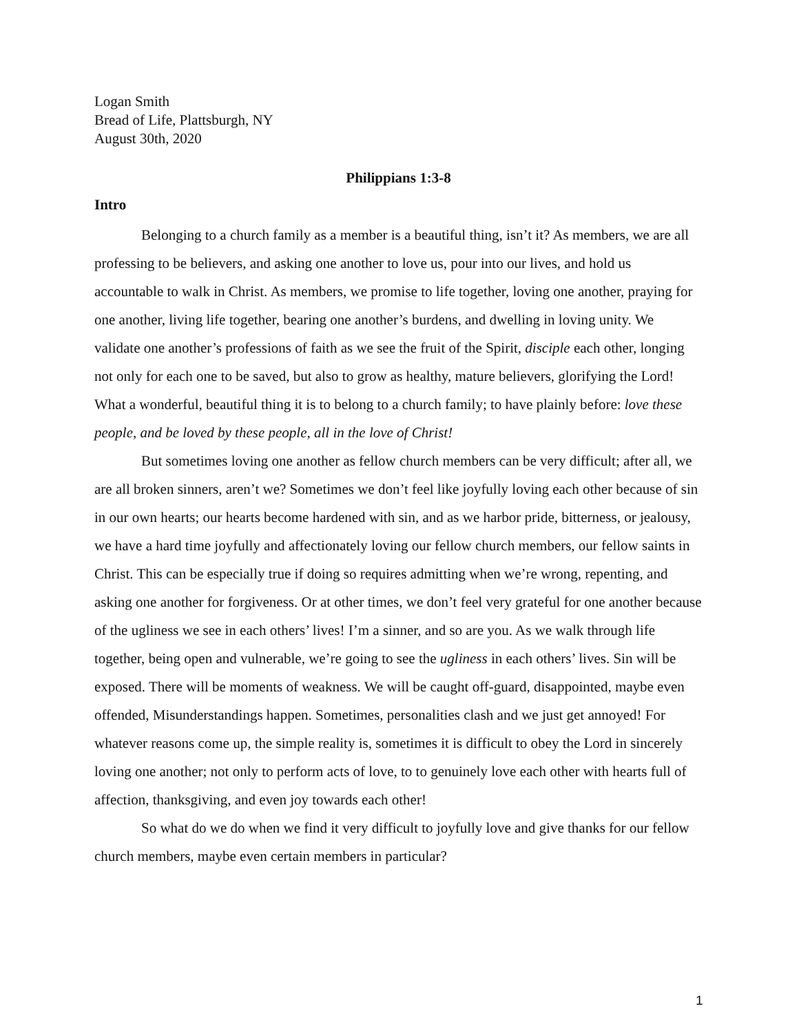Logan Smith
Bread of Life, Plattsburgh, NY
August 30th, 2020
Philippians 1:3-8
Intro
Belonging to a church family as a member is a beautiful thing, isn’t it? As members, we are all professing to be believers, and asking one another to love us, pour into our lives, and hold us accountable to walk in Christ. As members, we promise to life together, loving one another, praying for one another, living life together, bearing one another’s burdens, and dwelling in loving unity. We validate one another’s professions of faith as we see the fruit of the Spirit, disciple each other, longing not only for each one to be saved, but also to grow as healthy, mature believers, glorifying the Lord! What a wonderful, beautiful thing it is to belong to a church family; to have plainly before: love these people, and be loved by these people, all in the love of Christ!
But sometimes loving one another as fellow church members can be very difficult; after all, we are all broken sinners, aren’t we? Sometimes we don’t feel like joyfully loving each other because of sin in our own hearts; our hearts become hardened with sin, and as we harbor pride, bitterness, or jealousy, we have a hard time joyfully and affectionately loving our fellow church members, our fellow saints in Christ. This can be especially true if doing so requires admitting when we’re wrong, repenting, and asking one another for forgiveness. Or at other times, we don’t feel very grateful for one another because of the ugliness we see in each others’ lives! I’m a sinner, and so are you. As we walk through life together, being open and vulnerable, we’re going to see the ugliness in each others’ lives. Sin will be exposed. There will be moments of weakness. We will be caught off-guard, disappointed, maybe even offended, Misunderstandings happen. Sometimes, personalities clash and we just get annoyed! For whatever reasons come up, the simple reality is, sometimes it is difficult to obey the Lord in sincerely loving one another; not only to perform acts of love, to to genuinely love each other with hearts full of affection, thanksgiving, and even joy towards each other!
So what do we do when we find it very difficult to joyfully love and give thanks for our fellow church members, maybe even certain members in particular?
1